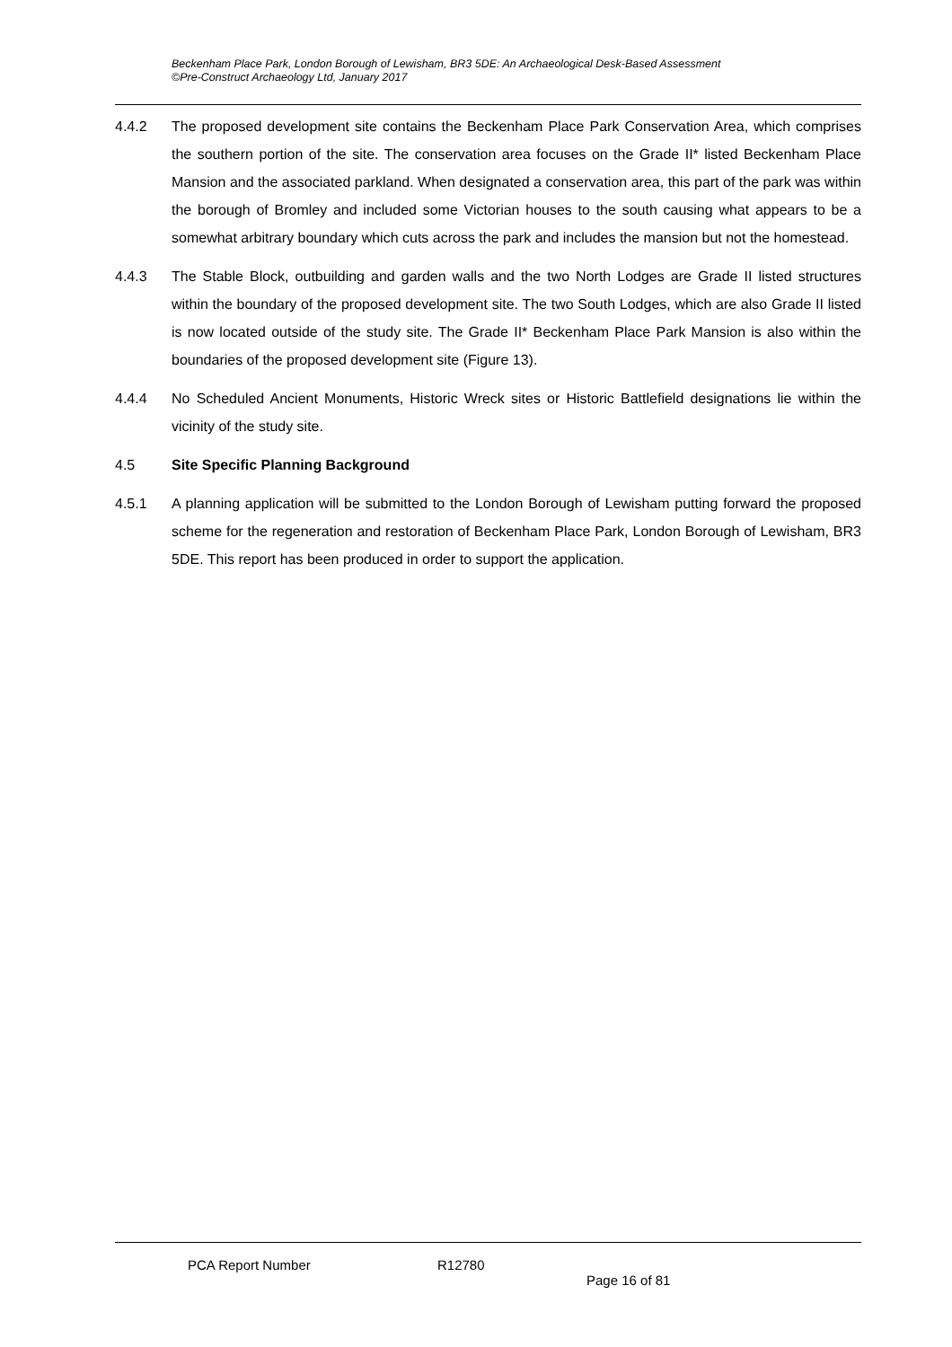Beckenham Place Park, London Borough of Lewisham, BR3 5DE: An Archaeological Desk-Based Assessment
©Pre-Construct Archaeology Ltd, January 2017
4.4.2 The proposed development site contains the Beckenham Place Park Conservation Area, which comprises the southern portion of the site. The conservation area focuses on the Grade II* listed Beckenham Place Mansion and the associated parkland. When designated a conservation area, this part of the park was within the borough of Bromley and included some Victorian houses to the south causing what appears to be a somewhat arbitrary boundary which cuts across the park and includes the mansion but not the homestead.
4.4.3 The Stable Block, outbuilding and garden walls and the two North Lodges are Grade II listed structures within the boundary of the proposed development site. The two South Lodges, which are also Grade II listed is now located outside of the study site. The Grade II* Beckenham Place Park Mansion is also within the boundaries of the proposed development site (Figure 13).
4.4.4 No Scheduled Ancient Monuments, Historic Wreck sites or Historic Battlefield designations lie within the vicinity of the study site.
4.5 Site Specific Planning Background
4.5.1 A planning application will be submitted to the London Borough of Lewisham putting forward the proposed scheme for the regeneration and restoration of Beckenham Place Park, London Borough of Lewisham, BR3 5DE. This report has been produced in order to support the application.
PCA Report Number R12780
Page 16 of 81